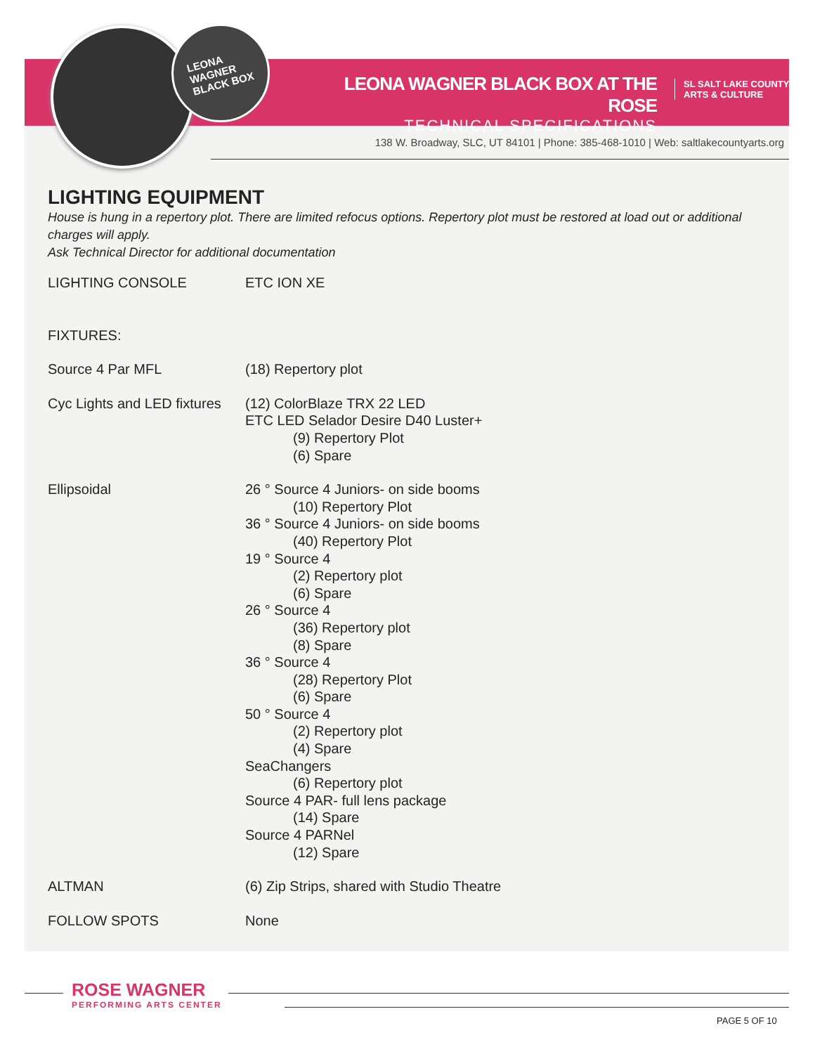LEONA
WAGNER
BLACK BOX
LEONA WAGNER BLACK BOX AT THE ROSE
TECHNICAL SPECIFICATIONS
SL SALT LAKE COUNTY
ARTS & CULTURE
138 W. Broadway, SLC, UT 84101 | Phone: 385-468-1010 | Web: saltlakecountyarts.org
LIGHTING EQUIPMENT
House is hung in a repertory plot. There are limited refocus options. Repertory plot must be restored at load out or additional charges will apply.
Ask Technical Director for additional documentation
| LIGHTING CONSOLE | ETC ION XE |
| FIXTURES: | |
| Source 4 Par MFL | (18) Repertory plot |
| Cyc Lights and LED fixtures | (12) ColorBlaze TRX 22 LED ETC LED Selador Desire D40 Luster+ (9) Repertory Plot (6) Spare |
| Ellipsoidal | 26 ° Source 4 Juniors- on side booms (10) Repertory Plot 36 ° Source 4 Juniors- on side booms (40) Repertory Plot 19 ° Source 4 (2) Repertory plot (6) Spare 26 ° Source 4 (36) Repertory plot (8) Spare 36 ° Source 4 (28) Repertory Plot (6) Spare 50 ° Source 4 (2) Repertory plot (4) Spare SeaChangers (6) Repertory plot Source 4 PAR- full lens package (14) Spare Source 4 PARNel (12) Spare |
| ALTMAN | (6) Zip Strips, shared with Studio Theatre |
| FOLLOW SPOTS | None |
ROSE WAGNER
PERFORMING ARTS CENTER
PAGE 5 OF 10